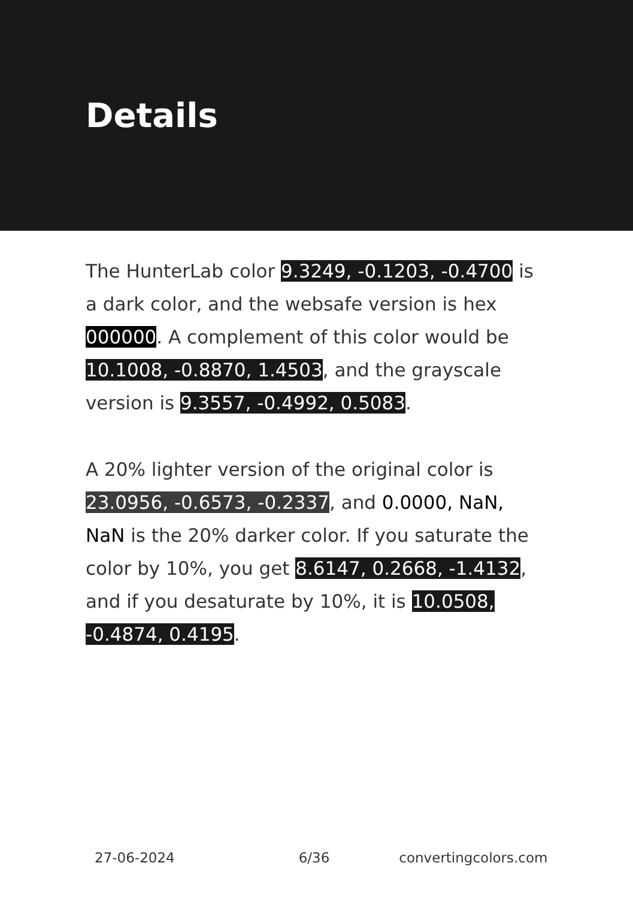Details
The HunterLab color 9.3249, -0.1203, -0.4700 is a dark color, and the websafe version is hex 000000. A complement of this color would be 10.1008, -0.8870, 1.4503, and the grayscale version is 9.3557, -0.4992, 0.5083.
A 20% lighter version of the original color is 23.0956, -0.6573, -0.2337, and 0.0000, NaN, NaN is the 20% darker color. If you saturate the color by 10%, you get 8.6147, 0.2668, -1.4132, and if you desaturate by 10%, it is 10.0508, -0.4874, 0.4195.
27-06-2024 6/36 convertingcolors.com